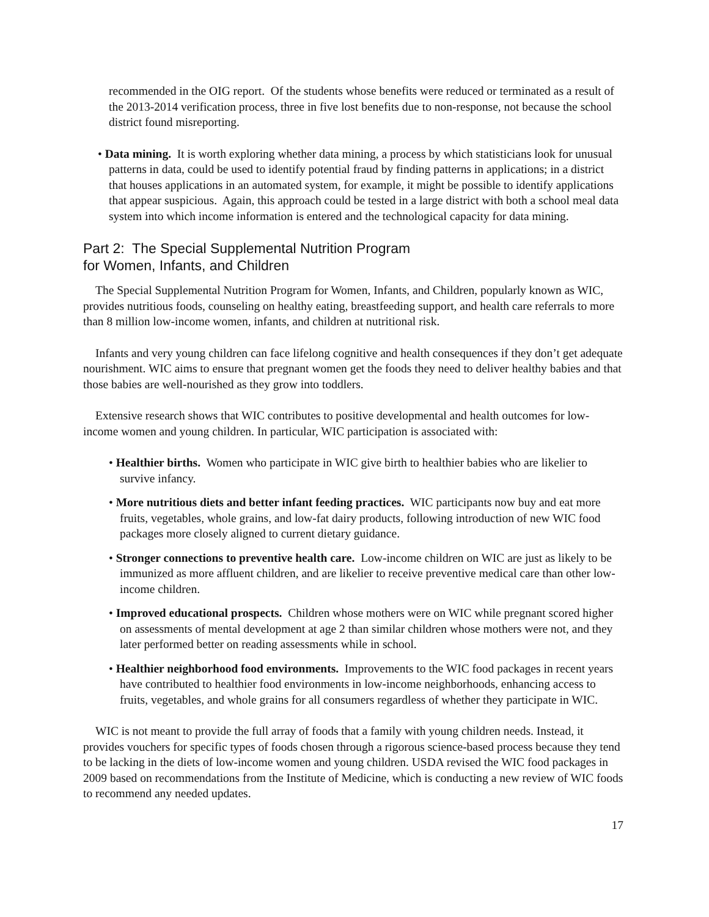recommended in the OIG report. Of the students whose benefits were reduced or terminated as a result of the 2013-2014 verification process, three in five lost benefits due to non-response, not because the school district found misreporting.
• Data mining. It is worth exploring whether data mining, a process by which statisticians look for unusual patterns in data, could be used to identify potential fraud by finding patterns in applications; in a district that houses applications in an automated system, for example, it might be possible to identify applications that appear suspicious. Again, this approach could be tested in a large district with both a school meal data system into which income information is entered and the technological capacity for data mining.
Part 2: The Special Supplemental Nutrition Program
for Women, Infants, and Children
The Special Supplemental Nutrition Program for Women, Infants, and Children, popularly known as WIC, provides nutritious foods, counseling on healthy eating, breastfeeding support, and health care referrals to more than 8 million low-income women, infants, and children at nutritional risk.
Infants and very young children can face lifelong cognitive and health consequences if they don’t get adequate nourishment. WIC aims to ensure that pregnant women get the foods they need to deliver healthy babies and that those babies are well-nourished as they grow into toddlers.
Extensive research shows that WIC contributes to positive developmental and health outcomes for low-income women and young children. In particular, WIC participation is associated with:
• Healthier births. Women who participate in WIC give birth to healthier babies who are likelier to survive infancy.
• More nutritious diets and better infant feeding practices. WIC participants now buy and eat more fruits, vegetables, whole grains, and low-fat dairy products, following introduction of new WIC food packages more closely aligned to current dietary guidance.
• Stronger connections to preventive health care. Low-income children on WIC are just as likely to be immunized as more affluent children, and are likelier to receive preventive medical care than other low-income children.
• Improved educational prospects. Children whose mothers were on WIC while pregnant scored higher on assessments of mental development at age 2 than similar children whose mothers were not, and they later performed better on reading assessments while in school.
• Healthier neighborhood food environments. Improvements to the WIC food packages in recent years have contributed to healthier food environments in low-income neighborhoods, enhancing access to fruits, vegetables, and whole grains for all consumers regardless of whether they participate in WIC.
WIC is not meant to provide the full array of foods that a family with young children needs. Instead, it provides vouchers for specific types of foods chosen through a rigorous science-based process because they tend to be lacking in the diets of low-income women and young children. USDA revised the WIC food packages in 2009 based on recommendations from the Institute of Medicine, which is conducting a new review of WIC foods to recommend any needed updates.
17